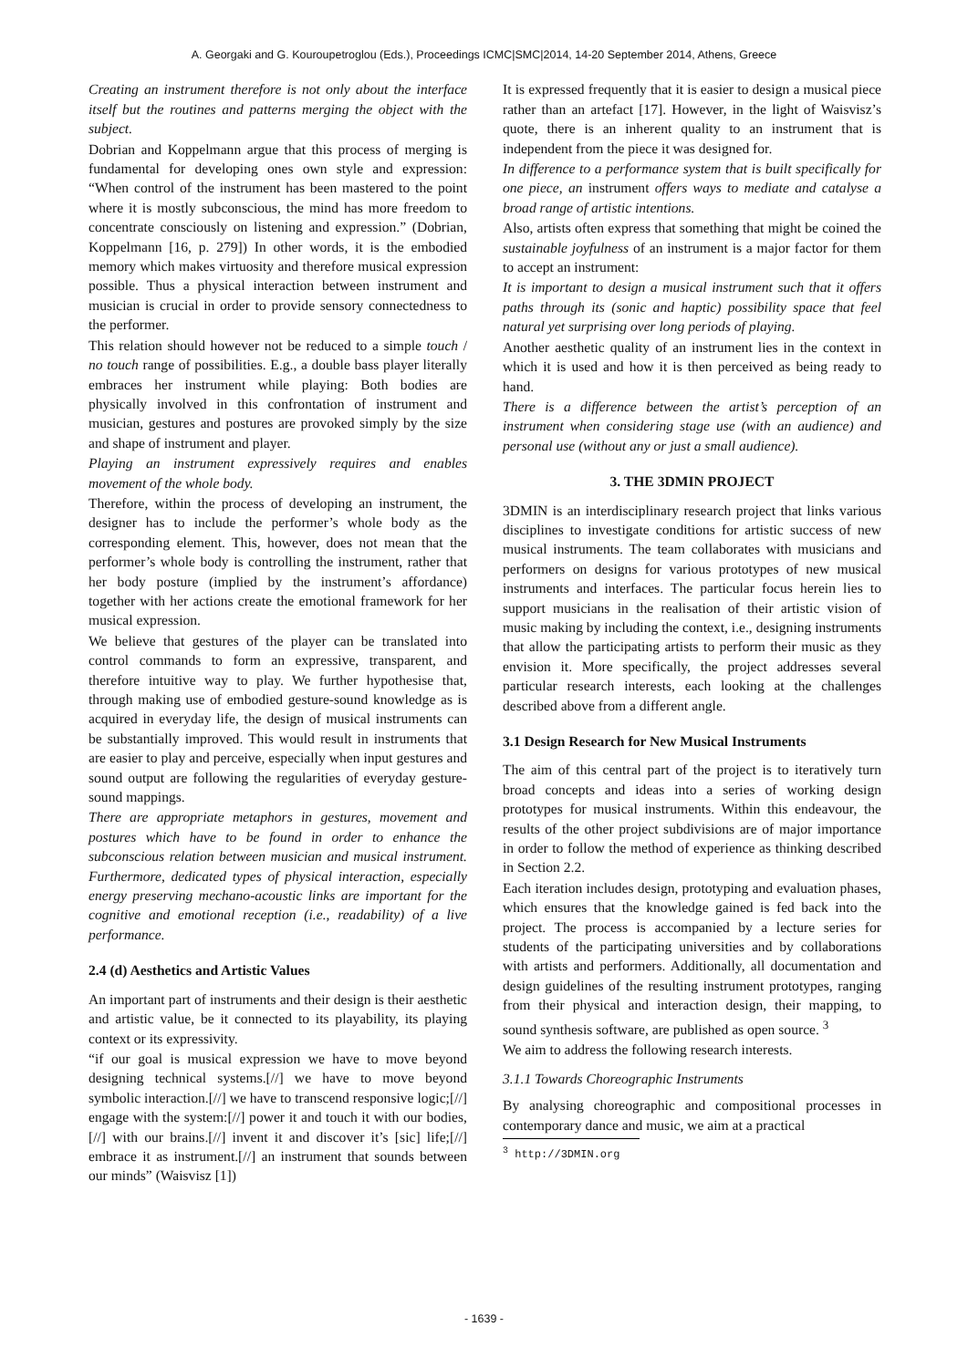A. Georgaki and G. Kouroupetroglou (Eds.), Proceedings ICMC|SMC|2014, 14-20 September 2014, Athens, Greece
Creating an instrument therefore is not only about the interface itself but the routines and patterns merging the object with the subject.
Dobrian and Koppelmann argue that this process of merging is fundamental for developing ones own style and expression: “When control of the instrument has been mastered to the point where it is mostly subconscious, the mind has more freedom to concentrate consciously on listening and expression.” (Dobrian, Koppelmann [16, p. 279]) In other words, it is the embodied memory which makes virtuosity and therefore musical expression possible. Thus a physical interaction between instrument and musician is crucial in order to provide sensory connectedness to the performer.
This relation should however not be reduced to a simple touch / no touch range of possibilities. E.g., a double bass player literally embraces her instrument while playing: Both bodies are physically involved in this confrontation of instrument and musician, gestures and postures are provoked simply by the size and shape of instrument and player.
Playing an instrument expressively requires and enables movement of the whole body.
Therefore, within the process of developing an instrument, the designer has to include the performer’s whole body as the corresponding element. This, however, does not mean that the performer’s whole body is controlling the instrument, rather that her body posture (implied by the instrument’s affordance) together with her actions create the emotional framework for her musical expression.
We believe that gestures of the player can be translated into control commands to form an expressive, transparent, and therefore intuitive way to play. We further hypothesise that, through making use of embodied gesture-sound knowledge as is acquired in everyday life, the design of musical instruments can be substantially improved. This would result in instruments that are easier to play and perceive, especially when input gestures and sound output are following the regularities of everyday gesture-sound mappings.
There are appropriate metaphors in gestures, movement and postures which have to be found in order to enhance the subconscious relation between musician and musical instrument. Furthermore, dedicated types of physical interaction, especially energy preserving mechano-acoustic links are important for the cognitive and emotional reception (i.e., readability) of a live performance.
2.4 (d) Aesthetics and Artistic Values
An important part of instruments and their design is their aesthetic and artistic value, be it connected to its playability, its playing context or its expressivity.
“if our goal is musical expression we have to move beyond designing technical systems.[//] we have to move beyond symbolic interaction.[//] we have to transcend responsive logic;[//] engage with the system:[//] power it and touch it with our bodies,[//] with our brains.[//] invent it and discover it’s [sic] life;[//] embrace it as instrument.[//] an instrument that sounds between our minds” (Waisvisz [1])
It is expressed frequently that it is easier to design a musical piece rather than an artefact [17]. However, in the light of Waisvisz’s quote, there is an inherent quality to an instrument that is independent from the piece it was designed for.
In difference to a performance system that is built specifically for one piece, an instrument offers ways to mediate and catalyse a broad range of artistic intentions.
Also, artists often express that something that might be coined the sustainable joyfulness of an instrument is a major factor for them to accept an instrument:
It is important to design a musical instrument such that it offers paths through its (sonic and haptic) possibility space that feel natural yet surprising over long periods of playing.
Another aesthetic quality of an instrument lies in the context in which it is used and how it is then perceived as being ready to hand.
There is a difference between the artist’s perception of an instrument when considering stage use (with an audience) and personal use (without any or just a small audience).
3. THE 3DMIN PROJECT
3DMIN is an interdisciplinary research project that links various disciplines to investigate conditions for artistic success of new musical instruments. The team collaborates with musicians and performers on designs for various prototypes of new musical instruments and interfaces. The particular focus herein lies to support musicians in the realisation of their artistic vision of music making by including the context, i.e., designing instruments that allow the participating artists to perform their music as they envision it. More specifically, the project addresses several particular research interests, each looking at the challenges described above from a different angle.
3.1 Design Research for New Musical Instruments
The aim of this central part of the project is to iteratively turn broad concepts and ideas into a series of working design prototypes for musical instruments. Within this endeavour, the results of the other project subdivisions are of major importance in order to follow the method of experience as thinking described in Section 2.2.
Each iteration includes design, prototyping and evaluation phases, which ensures that the knowledge gained is fed back into the project. The process is accompanied by a lecture series for students of the participating universities and by collaborations with artists and performers. Additionally, all documentation and design guidelines of the resulting instrument prototypes, ranging from their physical and interaction design, their mapping, to sound synthesis software, are published as open source. <sup>3</sup>
We aim to address the following research interests.
3.1.1 Towards Choreographic Instruments
By analysing choreographic and compositional processes in contemporary dance and music, we aim at a practical
<sup>3</sup> http://3DMIN.org
- 1639 -